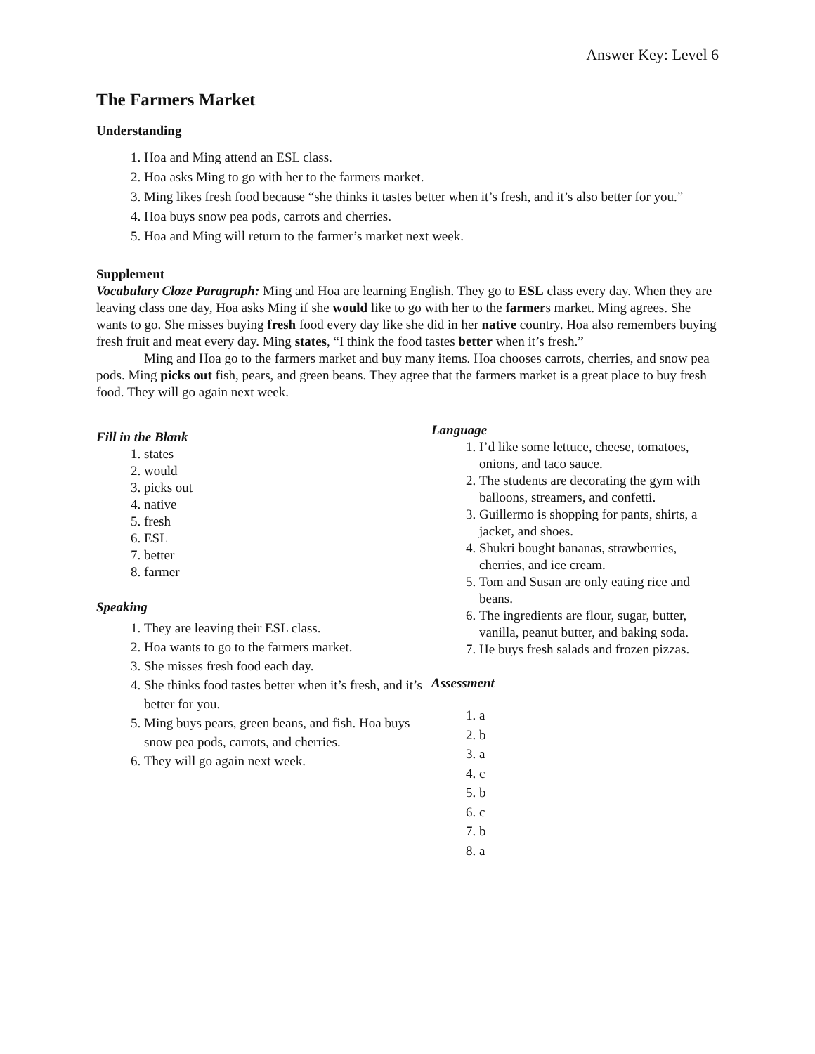Answer Key: Level 6
The Farmers Market
Understanding
1. Hoa and Ming attend an ESL class.
2. Hoa asks Ming to go with her to the farmers market.
3. Ming likes fresh food because “she thinks it tastes better when it’s fresh, and it’s also better for you.”
4. Hoa buys snow pea pods, carrots and cherries.
5. Hoa and Ming will return to the farmer’s market next week.
Supplement
Vocabulary Cloze Paragraph: Ming and Hoa are learning English. They go to ESL class every day. When they are leaving class one day, Hoa asks Ming if she would like to go with her to the farmers market. Ming agrees. She wants to go. She misses buying fresh food every day like she did in her native country. Hoa also remembers buying fresh fruit and meat every day. Ming states, “I think the food tastes better when it’s fresh.”
Ming and Hoa go to the farmers market and buy many items. Hoa chooses carrots, cherries, and snow pea pods. Ming picks out fish, pears, and green beans. They agree that the farmers market is a great place to buy fresh food. They will go again next week.
Fill in the Blank
1. states
2. would
3. picks out
4. native
5. fresh
6. ESL
7. better
8. farmer
Speaking
1. They are leaving their ESL class.
2. Hoa wants to go to the farmers market.
3. She misses fresh food each day.
4. She thinks food tastes better when it’s fresh, and it’s better for you.
5. Ming buys pears, green beans, and fish. Hoa buys snow pea pods, carrots, and cherries.
6. They will go again next week.
Language
1. I’d like some lettuce, cheese, tomatoes, onions, and taco sauce.
2. The students are decorating the gym with balloons, streamers, and confetti.
3. Guillermo is shopping for pants, shirts, a jacket, and shoes.
4. Shukri bought bananas, strawberries, cherries, and ice cream.
5. Tom and Susan are only eating rice and beans.
6. The ingredients are flour, sugar, butter, vanilla, peanut butter, and baking soda.
7. He buys fresh salads and frozen pizzas.
Assessment
1. a
2. b
3. a
4. c
5. b
6. c
7. b
8. a